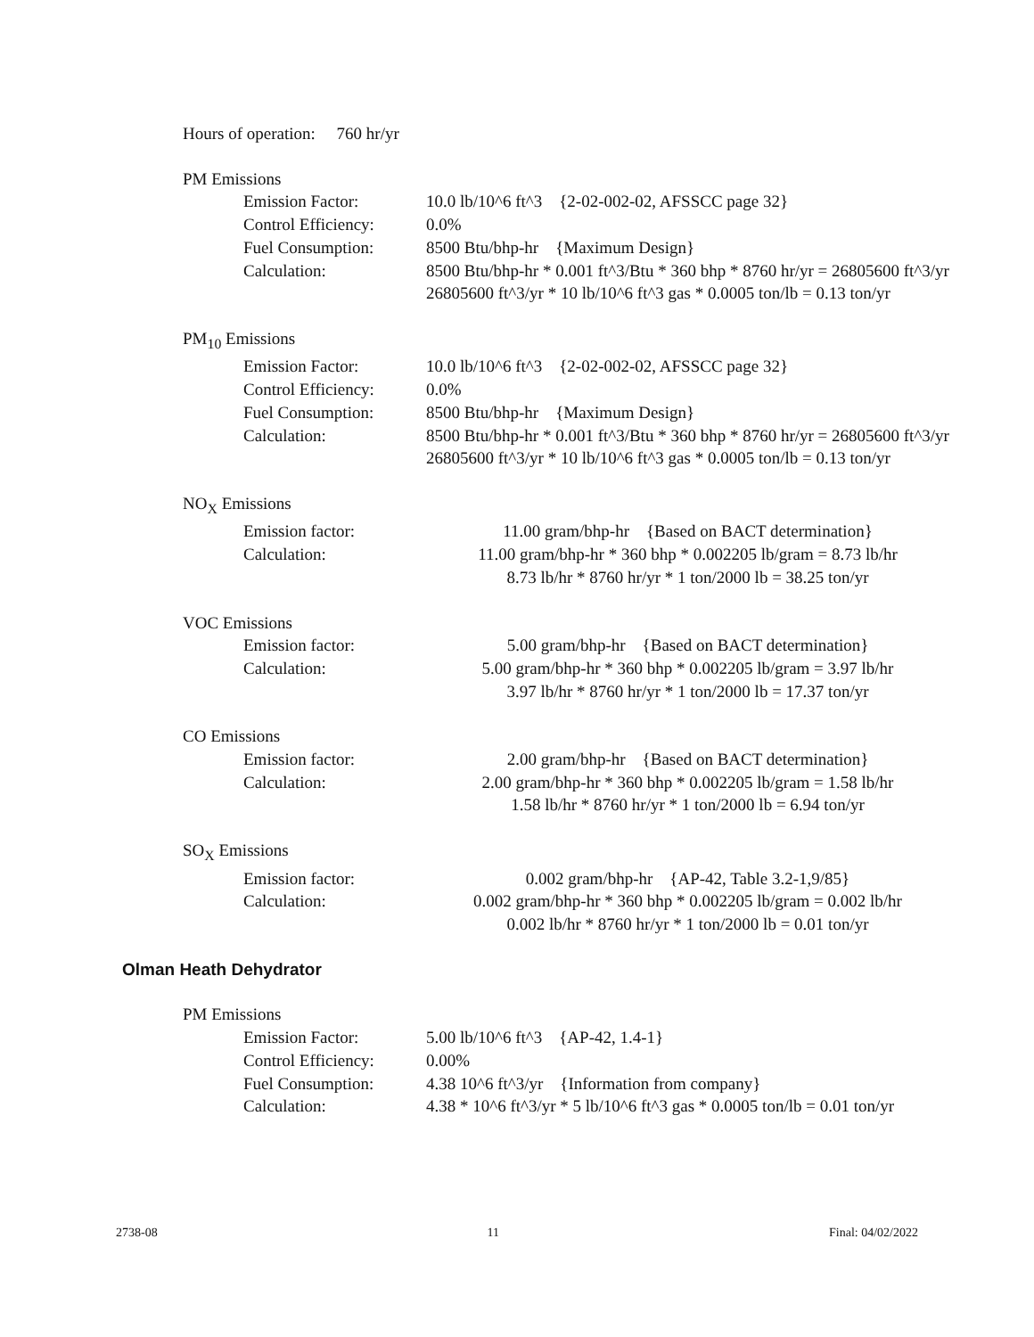Hours of operation: 760 hr/yr
PM Emissions
Emission Factor: 10.0 lb/10^6 ft^3 {2-02-002-02, AFSSCC page 32}
Control Efficiency: 0.0%
Fuel Consumption: 8500 Btu/bhp-hr {Maximum Design}
Calculation: 8500 Btu/bhp-hr * 0.001 ft^3/Btu * 360 bhp * 8760 hr/yr = 26805600 ft^3/yr
26805600 ft^3/yr * 10 lb/10^6 ft^3 gas * 0.0005 ton/lb = 0.13 ton/yr
PM<sub>10</sub> Emissions
Emission Factor: 10.0 lb/10^6 ft^3 {2-02-002-02, AFSSCC page 32}
Control Efficiency: 0.0%
Fuel Consumption: 8500 Btu/bhp-hr {Maximum Design}
Calculation: 8500 Btu/bhp-hr * 0.001 ft^3/Btu * 360 bhp * 8760 hr/yr = 26805600 ft^3/yr
26805600 ft^3/yr * 10 lb/10^6 ft^3 gas * 0.0005 ton/lb = 0.13 ton/yr
NO<sub>X</sub> Emissions
Emission factor: 11.00 gram/bhp-hr {Based on BACT determination}
Calculation: 11.00 gram/bhp-hr * 360 bhp * 0.002205 lb/gram = 8.73 lb/hr
8.73 lb/hr * 8760 hr/yr * 1 ton/2000 lb = 38.25 ton/yr
VOC Emissions
Emission factor: 5.00 gram/bhp-hr {Based on BACT determination}
Calculation: 5.00 gram/bhp-hr * 360 bhp * 0.002205 lb/gram = 3.97 lb/hr
3.97 lb/hr * 8760 hr/yr * 1 ton/2000 lb = 17.37 ton/yr
CO Emissions
Emission factor: 2.00 gram/bhp-hr {Based on BACT determination}
Calculation: 2.00 gram/bhp-hr * 360 bhp * 0.002205 lb/gram = 1.58 lb/hr
1.58 lb/hr * 8760 hr/yr * 1 ton/2000 lb = 6.94 ton/yr
SO<sub>X</sub> Emissions
Emission factor: 0.002 gram/bhp-hr {AP-42, Table 3.2-1,9/85}
Calculation: 0.002 gram/bhp-hr * 360 bhp * 0.002205 lb/gram = 0.002 lb/hr
0.002 lb/hr * 8760 hr/yr * 1 ton/2000 lb = 0.01 ton/yr
Olman Heath Dehydrator
PM Emissions
Emission Factor: 5.00 lb/10^6 ft^3 {AP-42, 1.4-1}
Control Efficiency: 0.00%
Fuel Consumption: 4.38 10^6 ft^3/yr {Information from company}
Calculation: 4.38 * 10^6 ft^3/yr * 5 lb/10^6 ft^3 gas * 0.0005 ton/lb = 0.01 ton/yr
2738-08 11 Final: 04/02/2022